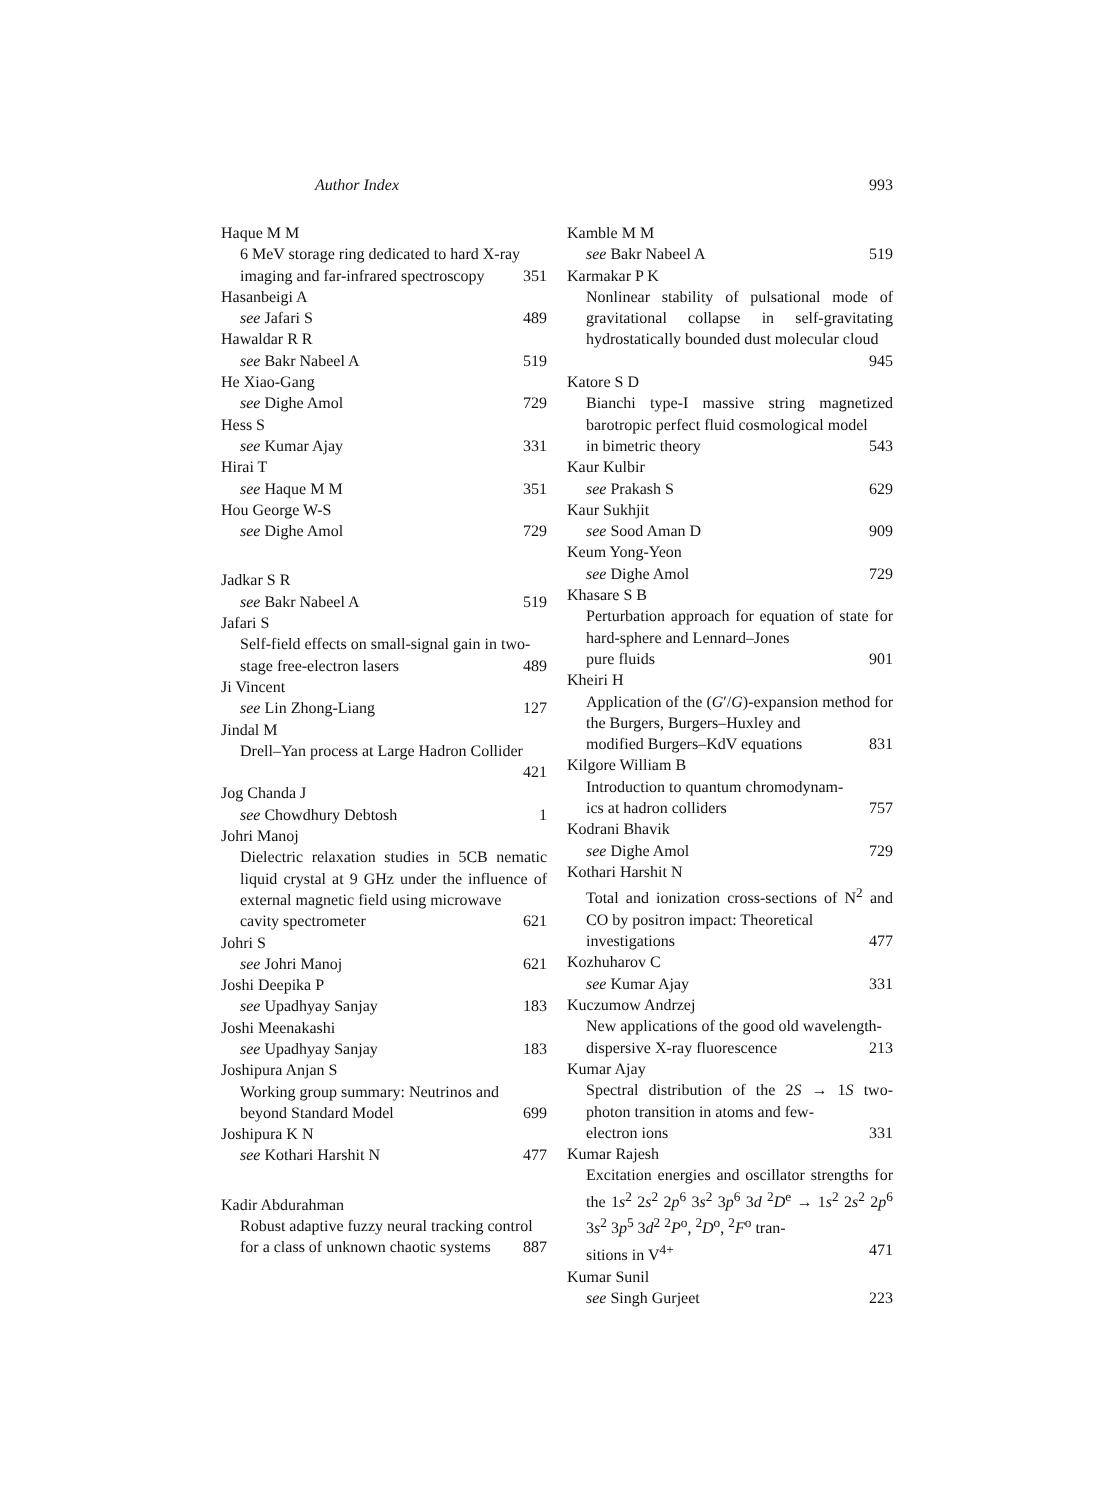Author Index 993
Haque M M
6 MeV storage ring dedicated to hard X-ray
imaging and far-infrared spectroscopy 351
Hasanbeigi A
see Jafari S 489
Hawaldar R R
see Bakr Nabeel A 519
He Xiao-Gang
see Dighe Amol 729
Hess S
see Kumar Ajay 331
Hirai T
see Haque M M 351
Hou George W-S
see Dighe Amol 729
Jadkar S R
see Bakr Nabeel A 519
Jafari S
Self-field effects on small-signal gain in two-
stage free-electron lasers 489
Ji Vincent
see Lin Zhong-Liang 127
Jindal M
Drell–Yan process at Large Hadron Collider
421
Jog Chanda J
see Chowdhury Debtosh 1
Johri Manoj
Dielectric relaxation studies in 5CB nematic liquid crystal at 9 GHz under the influence of external magnetic field using microwave
cavity spectrometer 621
Johri S
see Johri Manoj 621
Joshi Deepika P
see Upadhyay Sanjay 183
Joshi Meenakashi
see Upadhyay Sanjay 183
Joshipura Anjan S
Working group summary: Neutrinos and
beyond Standard Model 699
Joshipura K N
see Kothari Harshit N 477
Kadir Abdurahman
Robust adaptive fuzzy neural tracking control
for a class of unknown chaotic systems 887
Kamble M M
see Bakr Nabeel A 519
Karmakar P K
Nonlinear stability of pulsational mode of gravitational collapse in self-gravitating hydrostatically bounded dust molecular cloud
945
Katore S D
Bianchi type-I massive string magnetized barotropic perfect fluid cosmological model
in bimetric theory 543
Kaur Kulbir
see Prakash S 629
Kaur Sukhjit
see Sood Aman D 909
Keum Yong-Yeon
see Dighe Amol 729
Khasare S B
Perturbation approach for equation of state for hard-sphere and Lennard–Jones
pure fluids 901
Kheiri H
Application of the (G′/G)-expansion method for the Burgers, Burgers–Huxley and
modified Burgers–KdV equations 831
Kilgore William B
Introduction to quantum chromodynam-
ics at hadron colliders 757
Kodrani Bhavik
see Dighe Amol 729
Kothari Harshit N
Total and ionization cross-sections of N<sup>2</sup> and CO by positron impact: Theoretical
investigations 477
Kozhuharov C
see Kumar Ajay 331
Kuczumow Andrzej
New applications of the good old wavelength-
dispersive X-ray fluorescence 213
Kumar Ajay
Spectral distribution of the 2S → 1S two-photon transition in atoms and few-
electron ions 331
Kumar Rajesh
Excitation energies and oscillator strengths for the 1s<sup>2</sup> 2s<sup>2</sup> 2p<sup>6</sup> 3s<sup>2</sup> 3p<sup>6</sup> 3d <sup>2</sup>D<sup>e</sup> → 1s<sup>2</sup> 2s<sup>2</sup> 2p<sup>6</sup> 3s<sup>2</sup> 3p<sup>5</sup> 3d<sup>2</sup> <sup>2</sup>P<sup>o</sup>, <sup>2</sup>D<sup>o</sup>, <sup>2</sup>F<sup>o</sup> tran-
sitions in V<sup>4+</sup> 471
Kumar Sunil
see Singh Gurjeet 223